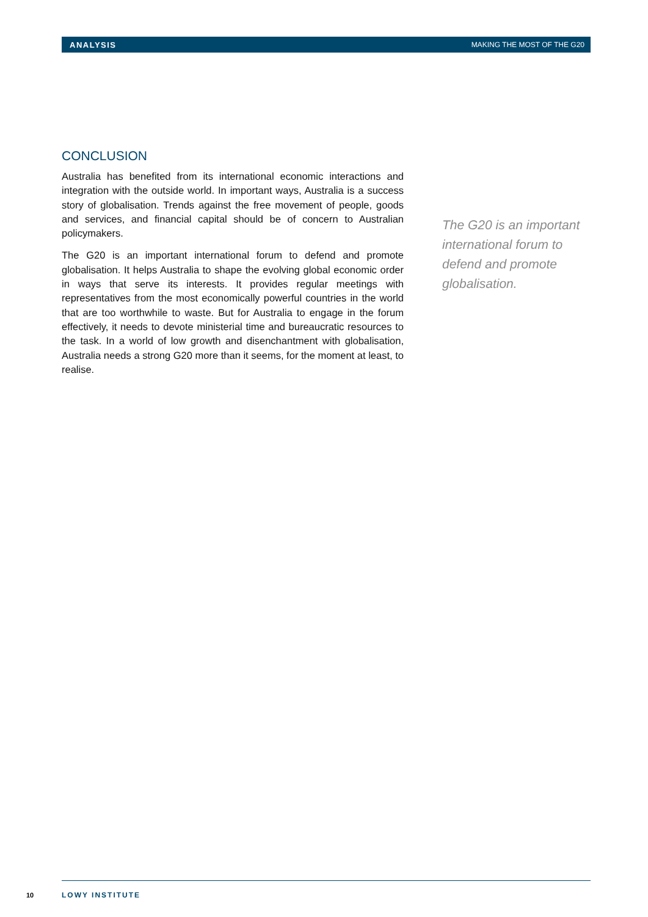ANALYSIS MAKING THE MOST OF THE G20
CONCLUSION
Australia has benefited from its international economic interactions and integration with the outside world. In important ways, Australia is a success story of globalisation. Trends against the free movement of people, goods and services, and financial capital should be of concern to Australian policymakers.
The G20 is an important international forum to defend and promote globalisation. It helps Australia to shape the evolving global economic order in ways that serve its interests. It provides regular meetings with representatives from the most economically powerful countries in the world that are too worthwhile to waste. But for Australia to engage in the forum effectively, it needs to devote ministerial time and bureaucratic resources to the task. In a world of low growth and disenchantment with globalisation, Australia needs a strong G20 more than it seems, for the moment at least, to realise.
The G20 is an important international forum to defend and promote globalisation.
10 LOWY INSTITUTE